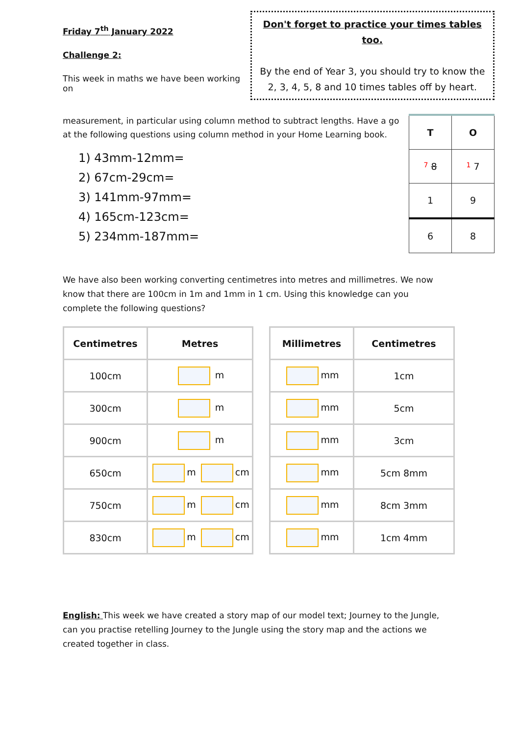Friday 7<sup>th</sup> January 2022
Challenge 2:
This week in maths we have been working on
Don't forget to practice your times tables too.
By the end of Year 3, you should try to know the 2, 3, 4, 5, 8 and 10 times tables off by heart.
measurement, in particular using column method to subtract lengths. Have a go at the following questions using column method in your Home Learning book.
1) 43mm-12mm=
2) 67cm-29cm=
3) 141mm-97mm=
4) 165cm-123cm=
5) 234mm-187mm=
| T | O |
| 7 8 | 1 7 |
| 1 | 9 |
| 6 | 8 |
We have also been working converting centimetres into metres and millimetres. We now know that there are 100cm in 1m and 1mm in 1 cm. Using this knowledge can you complete the following questions?
| Centimetres | Metres |
| --- | --- |
| 100cm | m |
| 300cm | m |
| 900cm | m |
| 650cm | m cm |
| 750cm | m cm |
| 830cm | m cm |
| Millimetres | Centimetres |
| --- | --- |
| mm | 1cm |
| mm | 5cm |
| mm | 3cm |
| mm | 5cm 8mm |
| mm | 8cm 3mm |
| mm | 1cm 4mm |
English: This week we have created a story map of our model text; Journey to the Jungle, can you practise retelling Journey to the Jungle using the story map and the actions we created together in class.